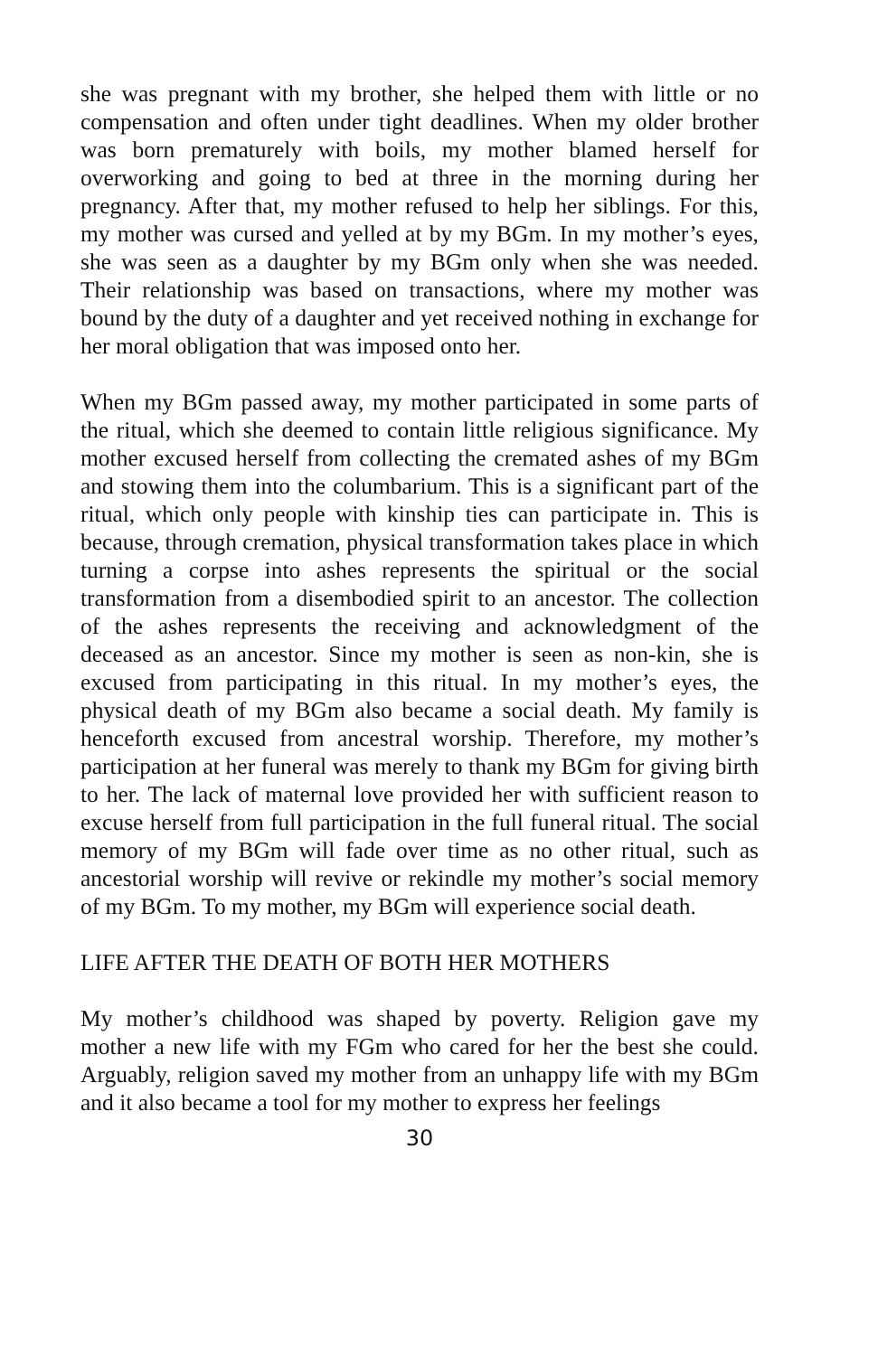she was pregnant with my brother, she helped them with little or no compensation and often under tight deadlines. When my older brother was born prematurely with boils, my mother blamed herself for overworking and going to bed at three in the morning during her pregnancy. After that, my mother refused to help her siblings. For this, my mother was cursed and yelled at by my BGm. In my mother’s eyes, she was seen as a daughter by my BGm only when she was needed. Their relationship was based on transactions, where my mother was bound by the duty of a daughter and yet received nothing in exchange for her moral obligation that was imposed onto her.
When my BGm passed away, my mother participated in some parts of the ritual, which she deemed to contain little religious significance. My mother excused herself from collecting the cremated ashes of my BGm and stowing them into the columbarium. This is a significant part of the ritual, which only people with kinship ties can participate in. This is because, through cremation, physical transformation takes place in which turning a corpse into ashes represents the spiritual or the social transformation from a disembodied spirit to an ancestor. The collection of the ashes represents the receiving and acknowledgment of the deceased as an ancestor. Since my mother is seen as non-kin, she is excused from participating in this ritual. In my mother’s eyes, the physical death of my BGm also became a social death. My family is henceforth excused from ancestral worship. Therefore, my mother’s participation at her funeral was merely to thank my BGm for giving birth to her. The lack of maternal love provided her with sufficient reason to excuse herself from full participation in the full funeral ritual. The social memory of my BGm will fade over time as no other ritual, such as ancestorial worship will revive or rekindle my mother’s social memory of my BGm. To my mother, my BGm will experience social death.
LIFE AFTER THE DEATH OF BOTH HER MOTHERS
My mother’s childhood was shaped by poverty. Religion gave my mother a new life with my FGm who cared for her the best she could. Arguably, religion saved my mother from an unhappy life with my BGm and it also became a tool for my mother to express her feelings
30